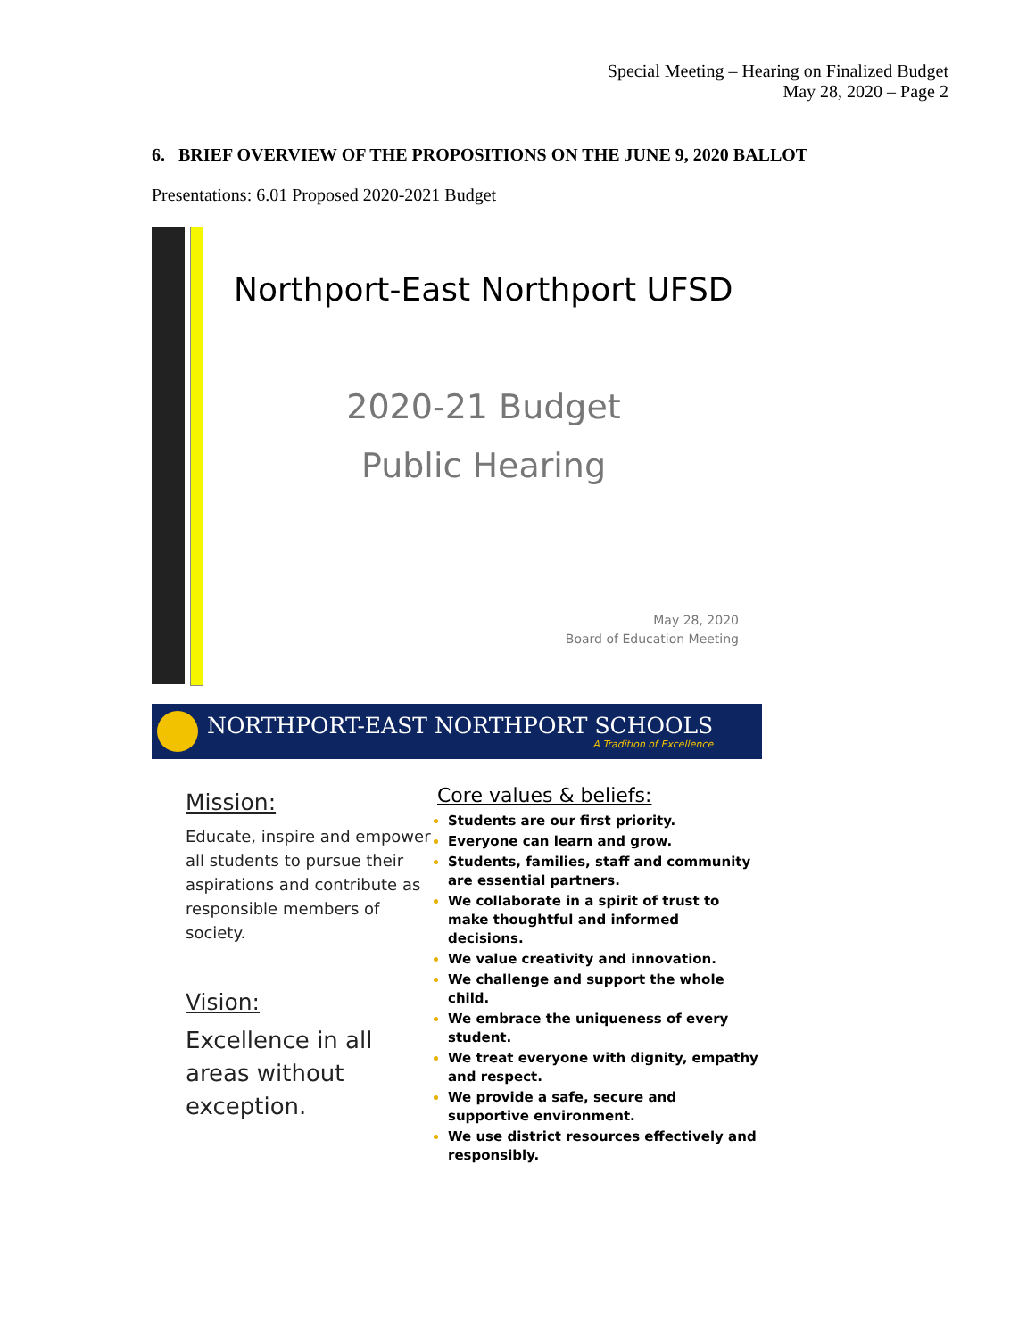Special Meeting – Hearing on Finalized Budget
May 28, 2020 – Page 2
6. BRIEF OVERVIEW OF THE PROPOSITIONS ON THE JUNE 9, 2020 BALLOT
Presentations: 6.01 Proposed 2020-2021 Budget
Northport-East Northport UFSD
2020-21 Budget
Public Hearing
May 28, 2020
Board of Education Meeting
NORTHPORT-EAST NORTHPORT SCHOOLS
A Tradition of Excellence
Mission:
Educate, inspire and empower all students to pursue their aspirations and contribute as responsible members of society.
Vision:
Excellence in all areas without exception.
Core values & beliefs:
Students are our first priority.
Everyone can learn and grow.
Students, families, staff and community are essential partners.
We collaborate in a spirit of trust to make thoughtful and informed decisions.
We value creativity and innovation.
We challenge and support the whole child.
We embrace the uniqueness of every student.
We treat everyone with dignity, empathy and respect.
We provide a safe, secure and supportive environment.
We use district resources effectively and responsibly.